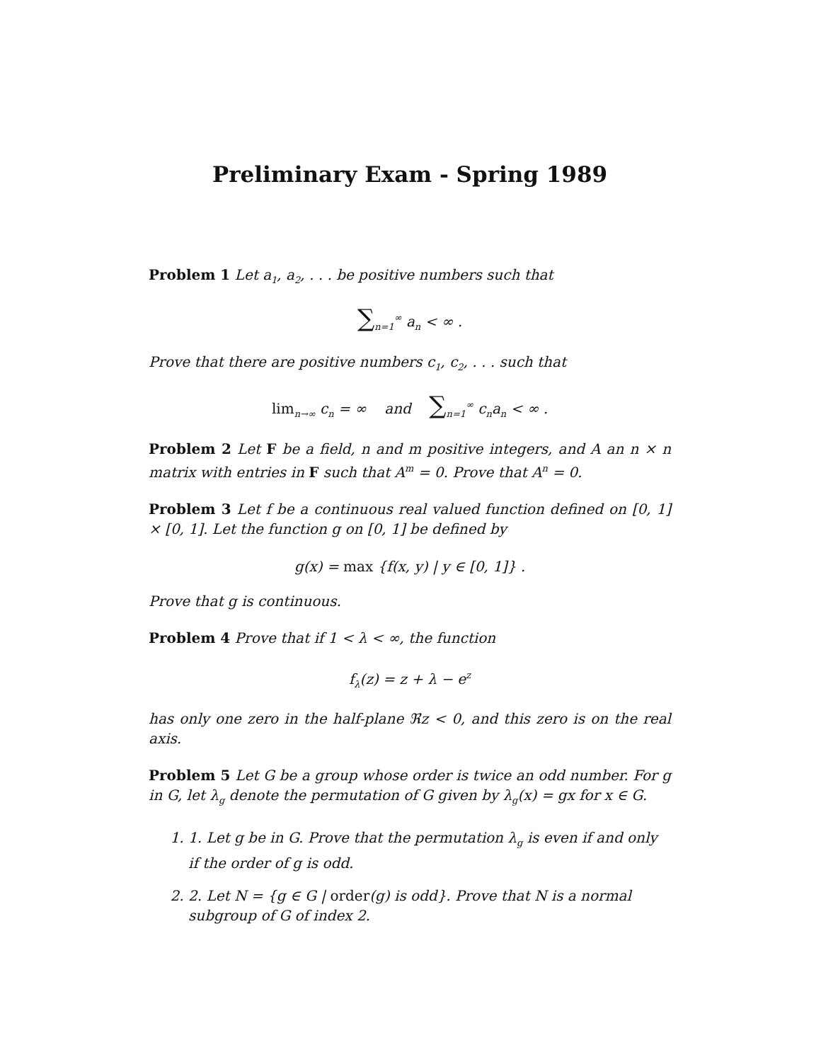Preliminary Exam - Spring 1989
Problem 1 Let a<sub>1</sub>, a<sub>2</sub>, . . . be positive numbers such that
∑<sub>n=1</sub><sup>∞</sup> a<sub>n</sub> < ∞ .
Prove that there are positive numbers c<sub>1</sub>, c<sub>2</sub>, . . . such that
lim<sub>n→∞</sub> c<sub>n</sub> = ∞ and ∑<sub>n=1</sub><sup>∞</sup> c<sub>n</sub>a<sub>n</sub> < ∞ .
Problem 2 Let F be a field, n and m positive integers, and A an n × n matrix with entries in F such that A<sup>m</sup> = 0. Prove that A<sup>n</sup> = 0.
Problem 3 Let f be a continuous real valued function defined on [0, 1] × [0, 1]. Let the function g on [0, 1] be defined by
g(x) = max {f(x, y) | y ∈ [0, 1]} .
Prove that g is continuous.
Problem 4 Prove that if 1 < λ < ∞, the function
f<sub>λ</sub>(z) = z + λ − e<sup>z</sup>
has only one zero in the half-plane ℜz < 0, and this zero is on the real axis.
Problem 5 Let G be a group whose order is twice an odd number. For g in G, let λ<sub>g</sub> denote the permutation of G given by λ<sub>g</sub>(x) = gx for x ∈ G.
1. 1. Let g be in G. Prove that the permutation λ<sub>g</sub> is even if and only if the order of g is odd.
2. 2. Let N = {g ∈ G | order(g) is odd}. Prove that N is a normal subgroup of G of index 2.